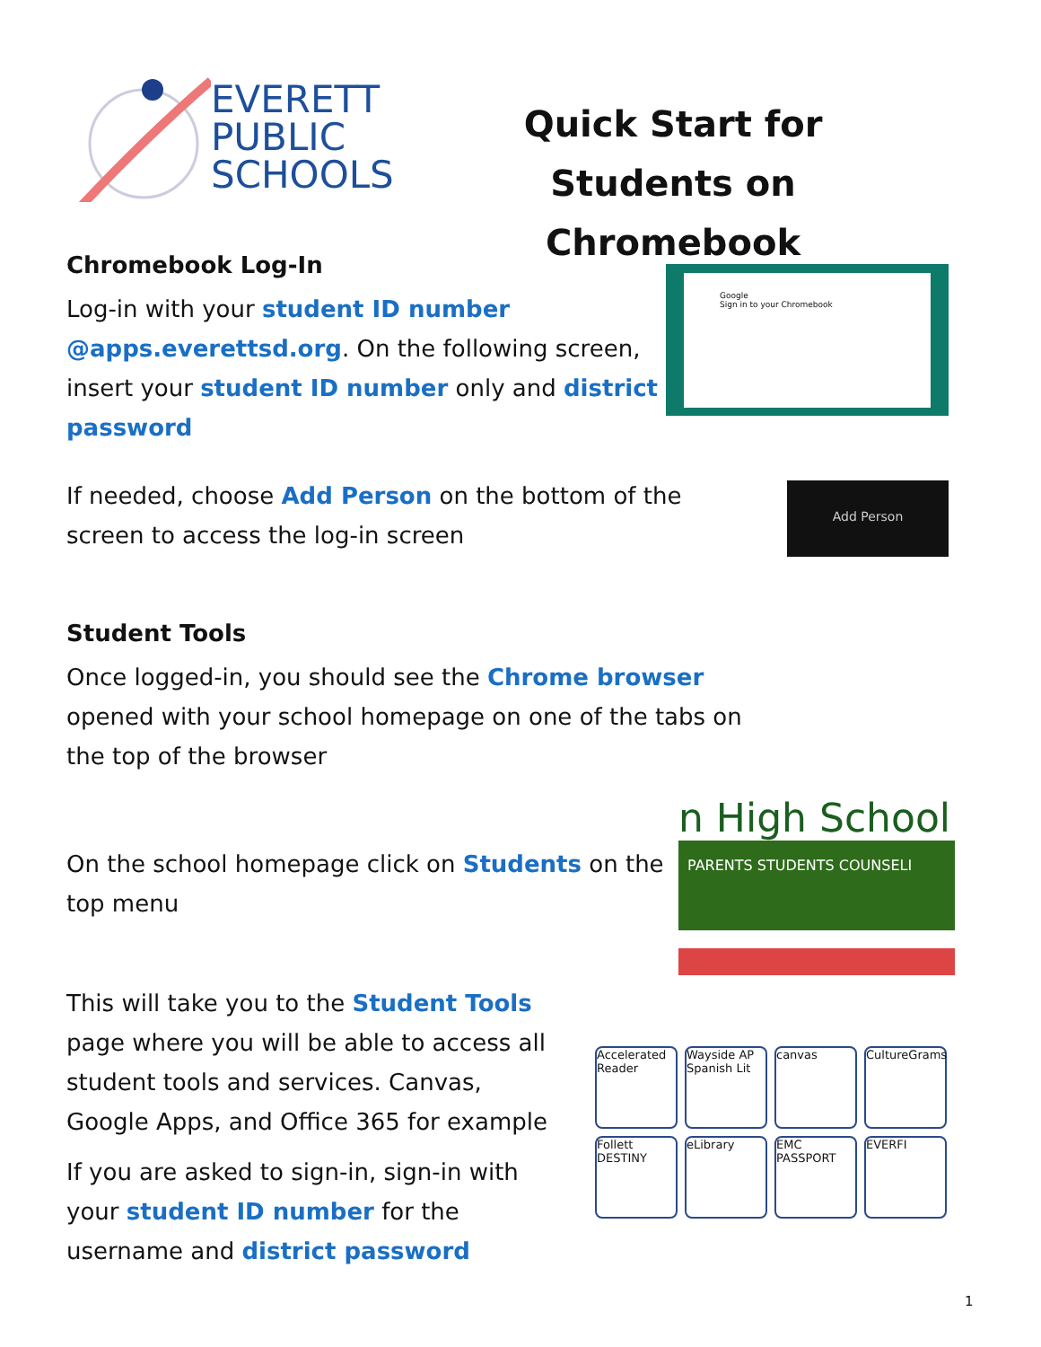EVERETT
PUBLIC
SCHOOLS
Quick Start for Students on Chromebook
Chromebook Log-In
Log-in with your student ID number @apps.everettsd.org. On the following screen, insert your student ID number only and district password
Google
Sign in to your Chromebook
If needed, choose Add Person on the bottom of the screen to access the log-in screen
Add Person
Student Tools
Once logged-in, you should see the Chrome browser opened with your school homepage on one of the tabs on the top of the browser
On the school homepage click on Students on the top menu
n High School
PARENTS STUDENTS COUNSELI
This will take you to the Student Tools page where you will be able to access all student tools and services. Canvas, Google Apps, and Office 365 for example
If you are asked to sign-in, sign-in with your student ID number for the username and district password
Accelerated Reader
Wayside AP Spanish Lit
canvas
CultureGrams
Follett DESTINY
eLibrary
EMC PASSPORT
EVERFI
1